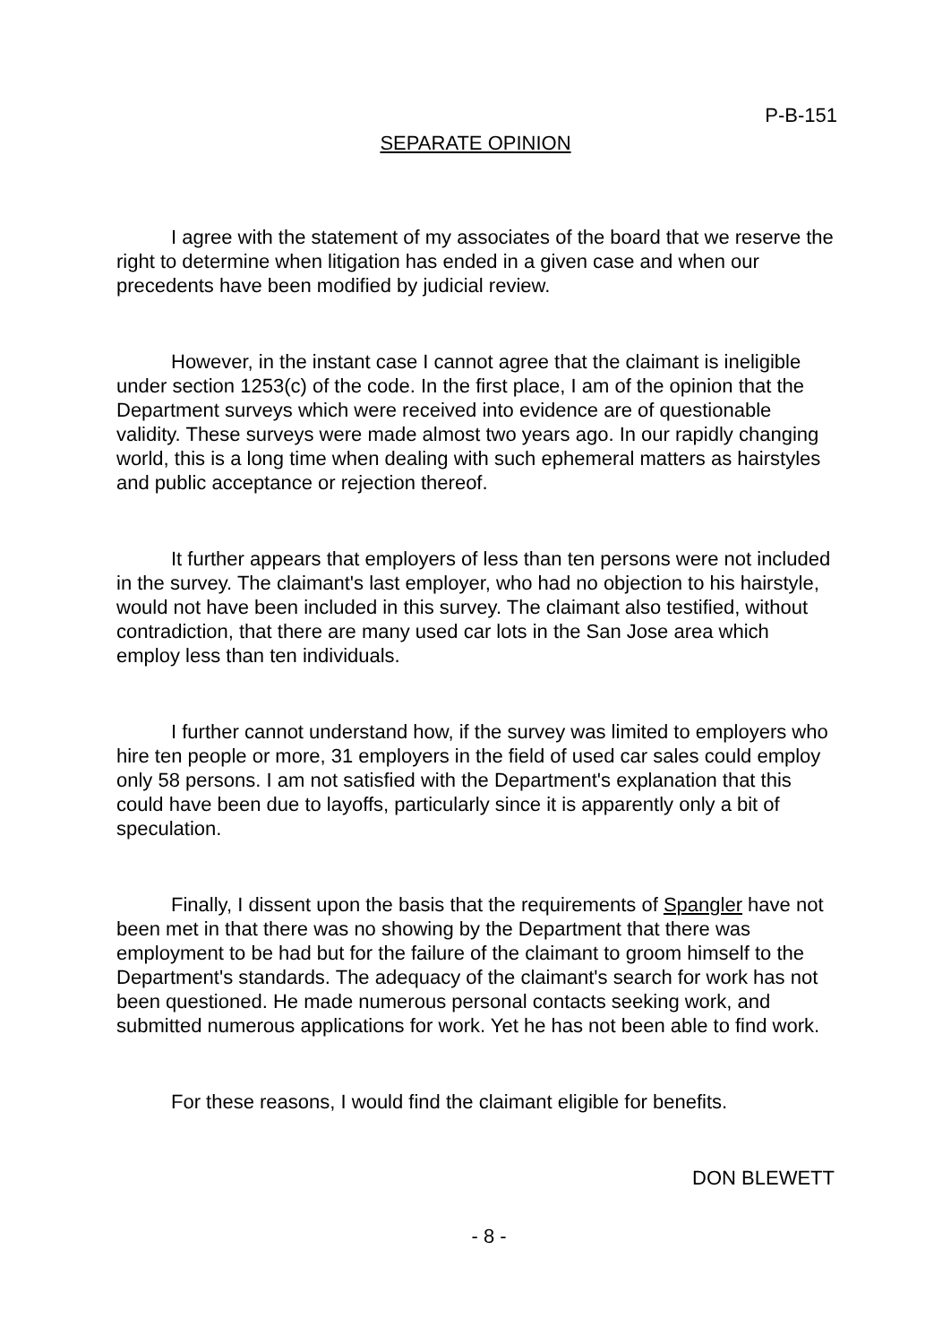P-B-151
SEPARATE OPINION
I agree with the statement of my associates of the board that we reserve the right to determine when litigation has ended in a given case and when our precedents have been modified by judicial review.
However, in the instant case I cannot agree that the claimant is ineligible under section 1253(c) of the code. In the first place, I am of the opinion that the Department surveys which were received into evidence are of questionable validity. These surveys were made almost two years ago. In our rapidly changing world, this is a long time when dealing with such ephemeral matters as hairstyles and public acceptance or rejection thereof.
It further appears that employers of less than ten persons were not included in the survey. The claimant's last employer, who had no objection to his hairstyle, would not have been included in this survey. The claimant also testified, without contradiction, that there are many used car lots in the San Jose area which employ less than ten individuals.
I further cannot understand how, if the survey was limited to employers who hire ten people or more, 31 employers in the field of used car sales could employ only 58 persons. I am not satisfied with the Department's explanation that this could have been due to layoffs, particularly since it is apparently only a bit of speculation.
Finally, I dissent upon the basis that the requirements of Spangler have not been met in that there was no showing by the Department that there was employment to be had but for the failure of the claimant to groom himself to the Department's standards. The adequacy of the claimant's search for work has not been questioned. He made numerous personal contacts seeking work, and submitted numerous applications for work. Yet he has not been able to find work.
For these reasons, I would find the claimant eligible for benefits.
DON BLEWETT
- 8 -